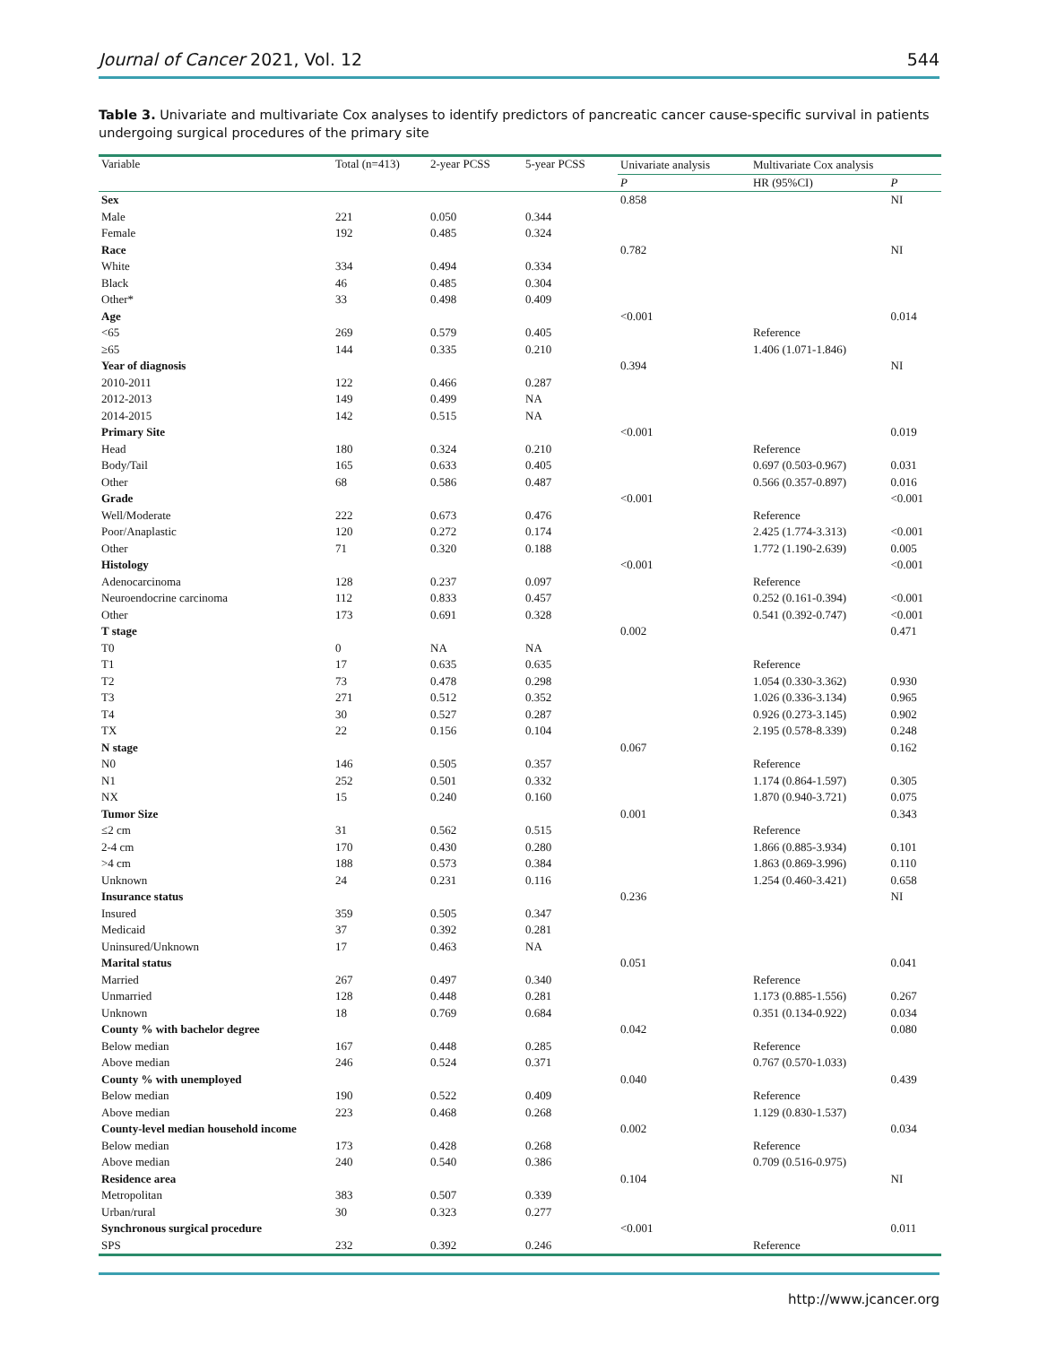Journal of Cancer 2021, Vol. 12 544
Table 3. Univariate and multivariate Cox analyses to identify predictors of pancreatic cancer cause-specific survival in patients undergoing surgical procedures of the primary site
| Variable | Total (n=413) | 2-year PCSS | 5-year PCSS | Univariate analysis | Multivariate Cox analysis | |
| --- | --- | --- | --- | --- | --- | --- |
| | | | | P | HR (95%CI) | P |
| Sex | | | | 0.858 | | NI |
| Male | 221 | 0.050 | 0.344 | | | |
| Female | 192 | 0.485 | 0.324 | | | |
| Race | | | | 0.782 | | NI |
| White | 334 | 0.494 | 0.334 | | | |
| Black | 46 | 0.485 | 0.304 | | | |
| Other* | 33 | 0.498 | 0.409 | | | |
| Age | | | | <0.001 | | 0.014 |
| <65 | 269 | 0.579 | 0.405 | | Reference | |
| ≥65 | 144 | 0.335 | 0.210 | | 1.406 (1.071-1.846) | |
| Year of diagnosis | | | | 0.394 | | NI |
| 2010-2011 | 122 | 0.466 | 0.287 | | | |
| 2012-2013 | 149 | 0.499 | NA | | | |
| 2014-2015 | 142 | 0.515 | NA | | | |
| Primary Site | | | | <0.001 | | 0.019 |
| Head | 180 | 0.324 | 0.210 | | Reference | |
| Body/Tail | 165 | 0.633 | 0.405 | | 0.697 (0.503-0.967) | 0.031 |
| Other | 68 | 0.586 | 0.487 | | 0.566 (0.357-0.897) | 0.016 |
| Grade | | | | <0.001 | | <0.001 |
| Well/Moderate | 222 | 0.673 | 0.476 | | Reference | |
| Poor/Anaplastic | 120 | 0.272 | 0.174 | | 2.425 (1.774-3.313) | <0.001 |
| Other | 71 | 0.320 | 0.188 | | 1.772 (1.190-2.639) | 0.005 |
| Histology | | | | <0.001 | | <0.001 |
| Adenocarcinoma | 128 | 0.237 | 0.097 | | Reference | |
| Neuroendocrine carcinoma | 112 | 0.833 | 0.457 | | 0.252 (0.161-0.394) | <0.001 |
| Other | 173 | 0.691 | 0.328 | | 0.541 (0.392-0.747) | <0.001 |
| T stage | | | | 0.002 | | 0.471 |
| T0 | 0 | NA | NA | | | |
| T1 | 17 | 0.635 | 0.635 | | Reference | |
| T2 | 73 | 0.478 | 0.298 | | 1.054 (0.330-3.362) | 0.930 |
| T3 | 271 | 0.512 | 0.352 | | 1.026 (0.336-3.134) | 0.965 |
| T4 | 30 | 0.527 | 0.287 | | 0.926 (0.273-3.145) | 0.902 |
| TX | 22 | 0.156 | 0.104 | | 2.195 (0.578-8.339) | 0.248 |
| N stage | | | | 0.067 | | 0.162 |
| N0 | 146 | 0.505 | 0.357 | | Reference | |
| N1 | 252 | 0.501 | 0.332 | | 1.174 (0.864-1.597) | 0.305 |
| NX | 15 | 0.240 | 0.160 | | 1.870 (0.940-3.721) | 0.075 |
| Tumor Size | | | | 0.001 | | 0.343 |
| ≤2 cm | 31 | 0.562 | 0.515 | | Reference | |
| 2-4 cm | 170 | 0.430 | 0.280 | | 1.866 (0.885-3.934) | 0.101 |
| >4 cm | 188 | 0.573 | 0.384 | | 1.863 (0.869-3.996) | 0.110 |
| Unknown | 24 | 0.231 | 0.116 | | 1.254 (0.460-3.421) | 0.658 |
| Insurance status | | | | 0.236 | | NI |
| Insured | 359 | 0.505 | 0.347 | | | |
| Medicaid | 37 | 0.392 | 0.281 | | | |
| Uninsured/Unknown | 17 | 0.463 | NA | | | |
| Marital status | | | | 0.051 | | 0.041 |
| Married | 267 | 0.497 | 0.340 | | Reference | |
| Unmarried | 128 | 0.448 | 0.281 | | 1.173 (0.885-1.556) | 0.267 |
| Unknown | 18 | 0.769 | 0.684 | | 0.351 (0.134-0.922) | 0.034 |
| County % with bachelor degree | | | | 0.042 | | 0.080 |
| Below median | 167 | 0.448 | 0.285 | | Reference | |
| Above median | 246 | 0.524 | 0.371 | | 0.767 (0.570-1.033) | |
| County % with unemployed | | | | 0.040 | | 0.439 |
| Below median | 190 | 0.522 | 0.409 | | Reference | |
| Above median | 223 | 0.468 | 0.268 | | 1.129 (0.830-1.537) | |
| County-level median household income | | | | 0.002 | | 0.034 |
| Below median | 173 | 0.428 | 0.268 | | Reference | |
| Above median | 240 | 0.540 | 0.386 | | 0.709 (0.516-0.975) | |
| Residence area | | | | 0.104 | | NI |
| Metropolitan | 383 | 0.507 | 0.339 | | | |
| Urban/rural | 30 | 0.323 | 0.277 | | | |
| Synchronous surgical procedure | | | | <0.001 | | 0.011 |
| SPS | 232 | 0.392 | 0.246 | | Reference | |
http://www.jcancer.org